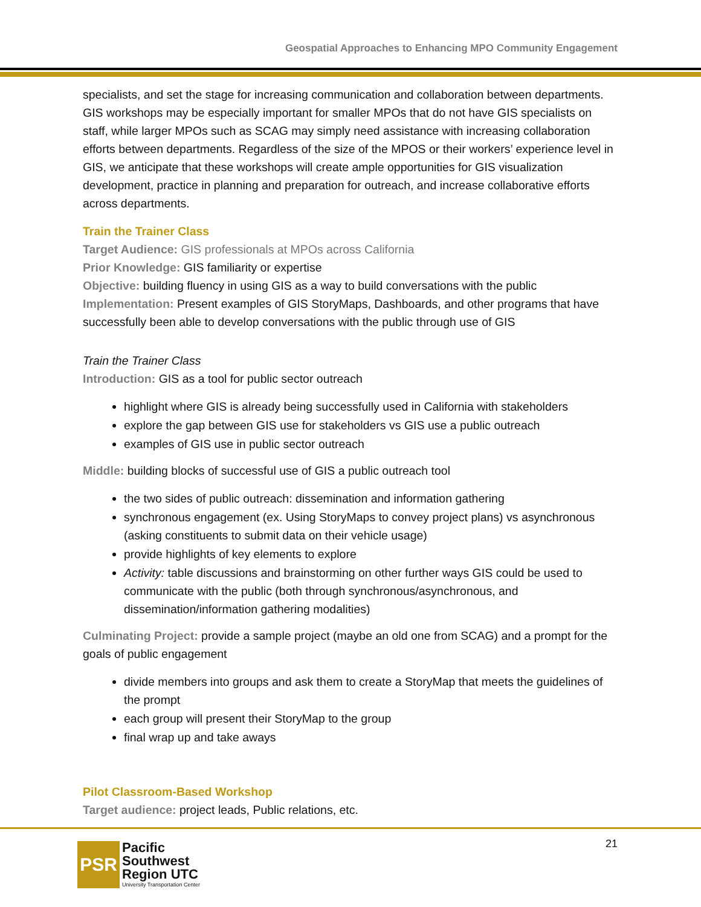Geospatial Approaches to Enhancing MPO Community Engagement
specialists, and set the stage for increasing communication and collaboration between departments. GIS workshops may be especially important for smaller MPOs that do not have GIS specialists on staff, while larger MPOs such as SCAG may simply need assistance with increasing collaboration efforts between departments. Regardless of the size of the MPOS or their workers’ experience level in GIS, we anticipate that these workshops will create ample opportunities for GIS visualization development, practice in planning and preparation for outreach, and increase collaborative efforts across departments.
Train the Trainer Class
Target Audience: GIS professionals at MPOs across California
Prior Knowledge: GIS familiarity or expertise
Objective: building fluency in using GIS as a way to build conversations with the public
Implementation: Present examples of GIS StoryMaps, Dashboards, and other programs that have successfully been able to develop conversations with the public through use of GIS
Train the Trainer Class
Introduction: GIS as a tool for public sector outreach
highlight where GIS is already being successfully used in California with stakeholders
explore the gap between GIS use for stakeholders vs GIS use a public outreach
examples of GIS use in public sector outreach
Middle: building blocks of successful use of GIS a public outreach tool
the two sides of public outreach: dissemination and information gathering
synchronous engagement (ex. Using StoryMaps to convey project plans) vs asynchronous (asking constituents to submit data on their vehicle usage)
provide highlights of key elements to explore
Activity: table discussions and brainstorming on other further ways GIS could be used to communicate with the public (both through synchronous/asynchronous, and dissemination/information gathering modalities)
Culminating Project: provide a sample project (maybe an old one from SCAG) and a prompt for the goals of public engagement
divide members into groups and ask them to create a StoryMap that meets the guidelines of the prompt
each group will present their StoryMap to the group
final wrap up and take aways
Pilot Classroom-Based Workshop
Target audience: project leads, Public relations, etc.
21
PSR
Pacific
Southwest
Region UTC
University Transportation Center